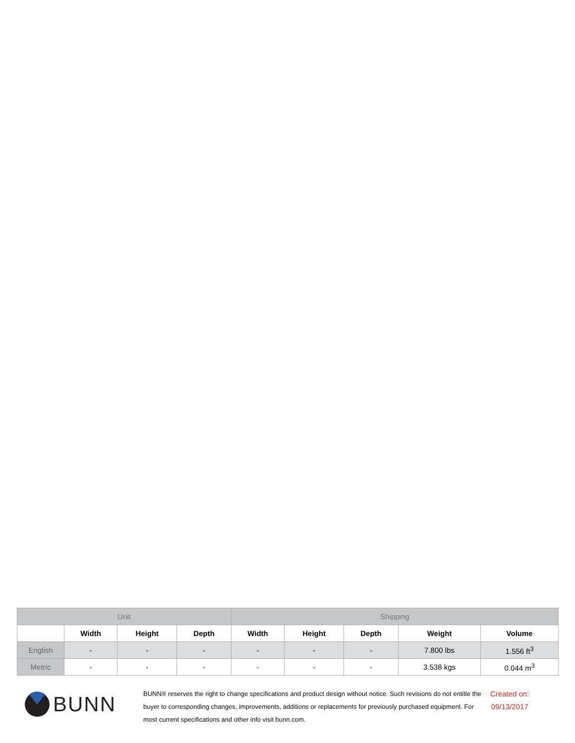| Unit | | | | Shipping | | | | |
| --- | --- | --- | --- | --- | --- | --- | --- | --- |
| | Width | Height | Depth | Width | Height | Depth | Weight | Volume |
| English | - | - | - | - | - | - | 7.800 lbs | 1.556 ft<sup>3</sup> |
| Metric | - | - | - | - | - | - | 3.538 kgs | 0.044 m<sup>3</sup> |
BUNN
BUNN® reserves the right to change specifications and product design without notice. Such revisions do not entitle the buyer to corresponding changes, improvements, additions or replacements for previously purchased equipment. For most current specifications and other info visit bunn.com.
Created on:
09/13/2017